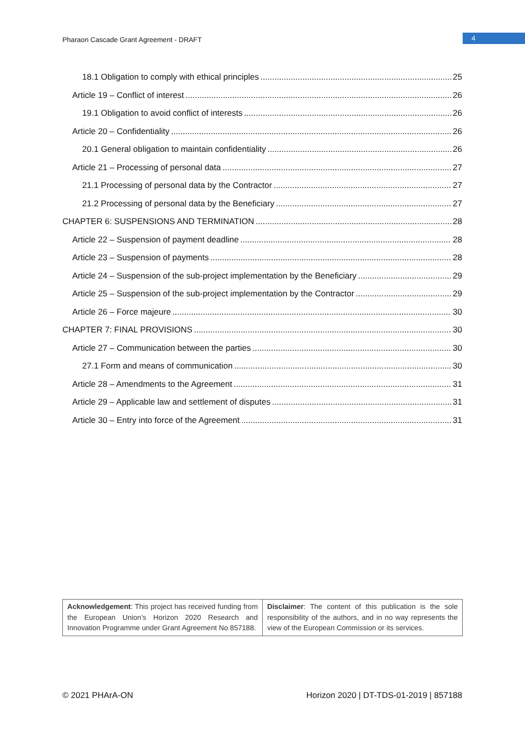Pharaon Cascade Grant Agreement - DRAFT
4
18.1 Obligation to comply with ethical principles 25
Article 19 – Conflict of interest 26
19.1 Obligation to avoid conflict of interests 26
Article 20 – Confidentiality 26
20.1 General obligation to maintain confidentiality 26
Article 21 – Processing of personal data 27
21.1 Processing of personal data by the Contractor 27
21.2 Processing of personal data by the Beneficiary 27
CHAPTER 6: SUSPENSIONS AND TERMINATION 28
Article 22 – Suspension of payment deadline 28
Article 23 – Suspension of payments 28
Article 24 – Suspension of the sub-project implementation by the Beneficiary 29
Article 25 – Suspension of the sub-project implementation by the Contractor 29
Article 26 – Force majeure 30
CHAPTER 7: FINAL PROVISIONS 30
Article 27 – Communication between the parties 30
27.1 Form and means of communication 30
Article 28 – Amendments to the Agreement 31
Article 29 – Applicable law and settlement of disputes 31
Article 30 – Entry into force of the Agreement 31
| Acknowledgement : This project has received funding from the European Union’s Horizon 2020 Research and Innovation Programme under Grant Agreement No 857188. | Disclaimer : The content of this publication is the sole responsibility of the authors, and in no way represents the view of the European Commission or its services. |
© 2021 PHArA-ON Horizon 2020 | DT-TDS-01-2019 | 857188